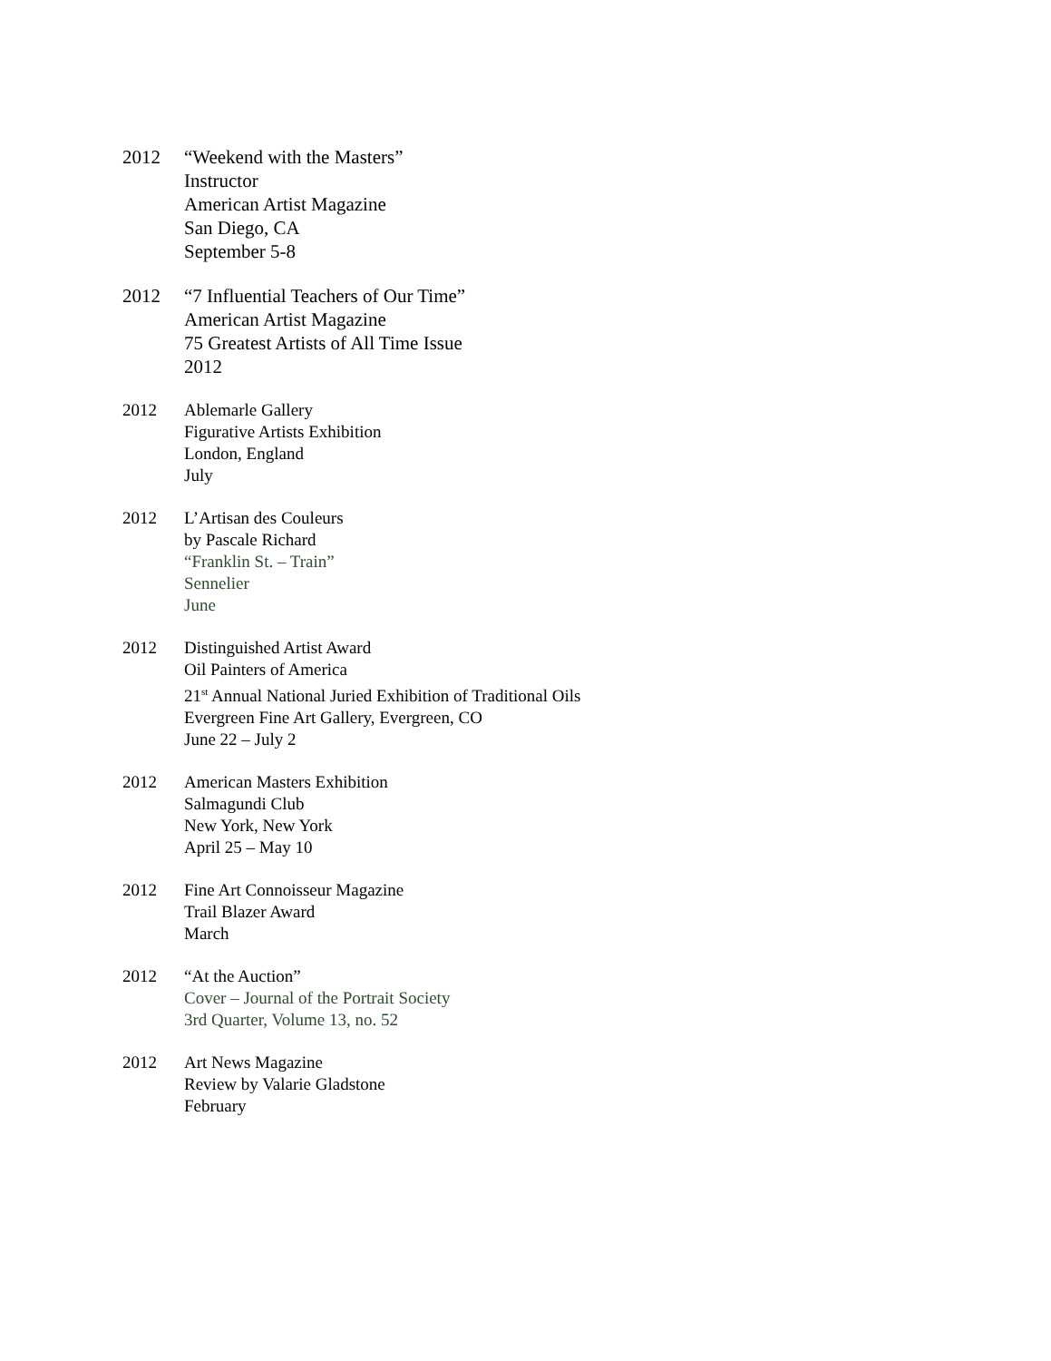2012 “Weekend with the Masters”
Instructor
American Artist Magazine
San Diego, CA
September 5-8
2012 “7 Influential Teachers of Our Time”
American Artist Magazine
75 Greatest Artists of All Time Issue
2012
2012 Ablemarle Gallery
Figurative Artists Exhibition
London, England
July
2012 L’Artisan des Couleurs
by Pascale Richard
“Franklin St. – Train”
Sennelier
June
2012 Distinguished Artist Award
Oil Painters of America
21<sup>st</sup> Annual National Juried Exhibition of Traditional Oils
Evergreen Fine Art Gallery, Evergreen, CO
June 22 – July 2
2012 American Masters Exhibition
Salmagundi Club
New York, New York
April 25 – May 10
2012 Fine Art Connoisseur Magazine
Trail Blazer Award
March
2012 “At the Auction”
Cover – Journal of the Portrait Society
3rd Quarter, Volume 13, no. 52
2012 Art News Magazine
Review by Valarie Gladstone
February